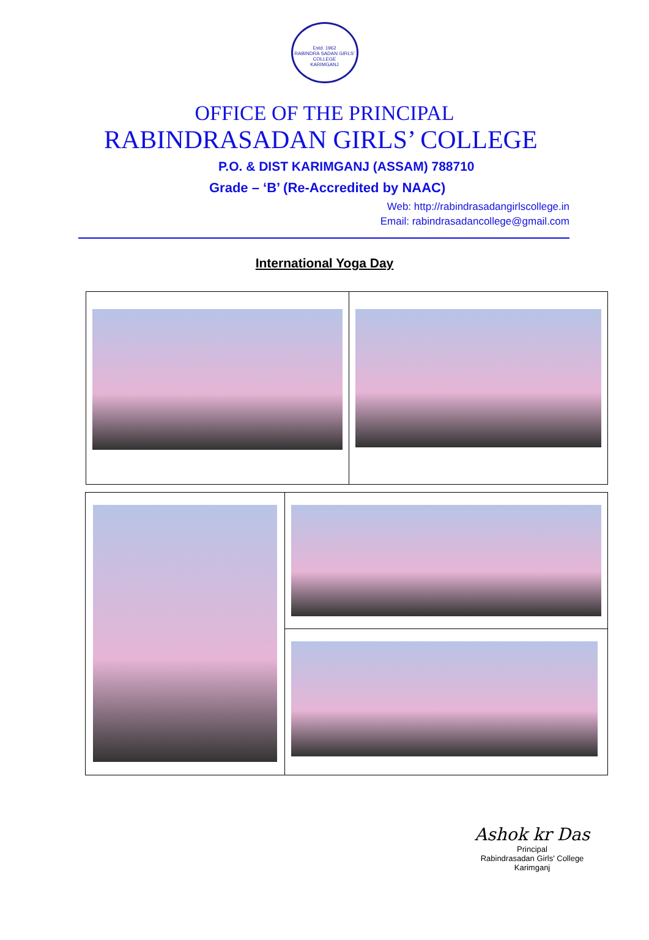Estd. 1962
RABINDRA SADAN GIRLS' COLLEGE
KARIMGANJ
OFFICE OF THE PRINCIPAL
RABINDRASADAN GIRLS’ COLLEGE
P.O. & DIST KARIMGANJ (ASSAM) 788710
Grade – ‘B’ (Re-Accredited by NAAC)
Web: http://rabindrasadangirlscollege.in
Email: rabindrasadancollege@gmail.com
International Yoga Day
Ashok kr Das
Principal
Rabindrasadan Girls' College
Karimganj